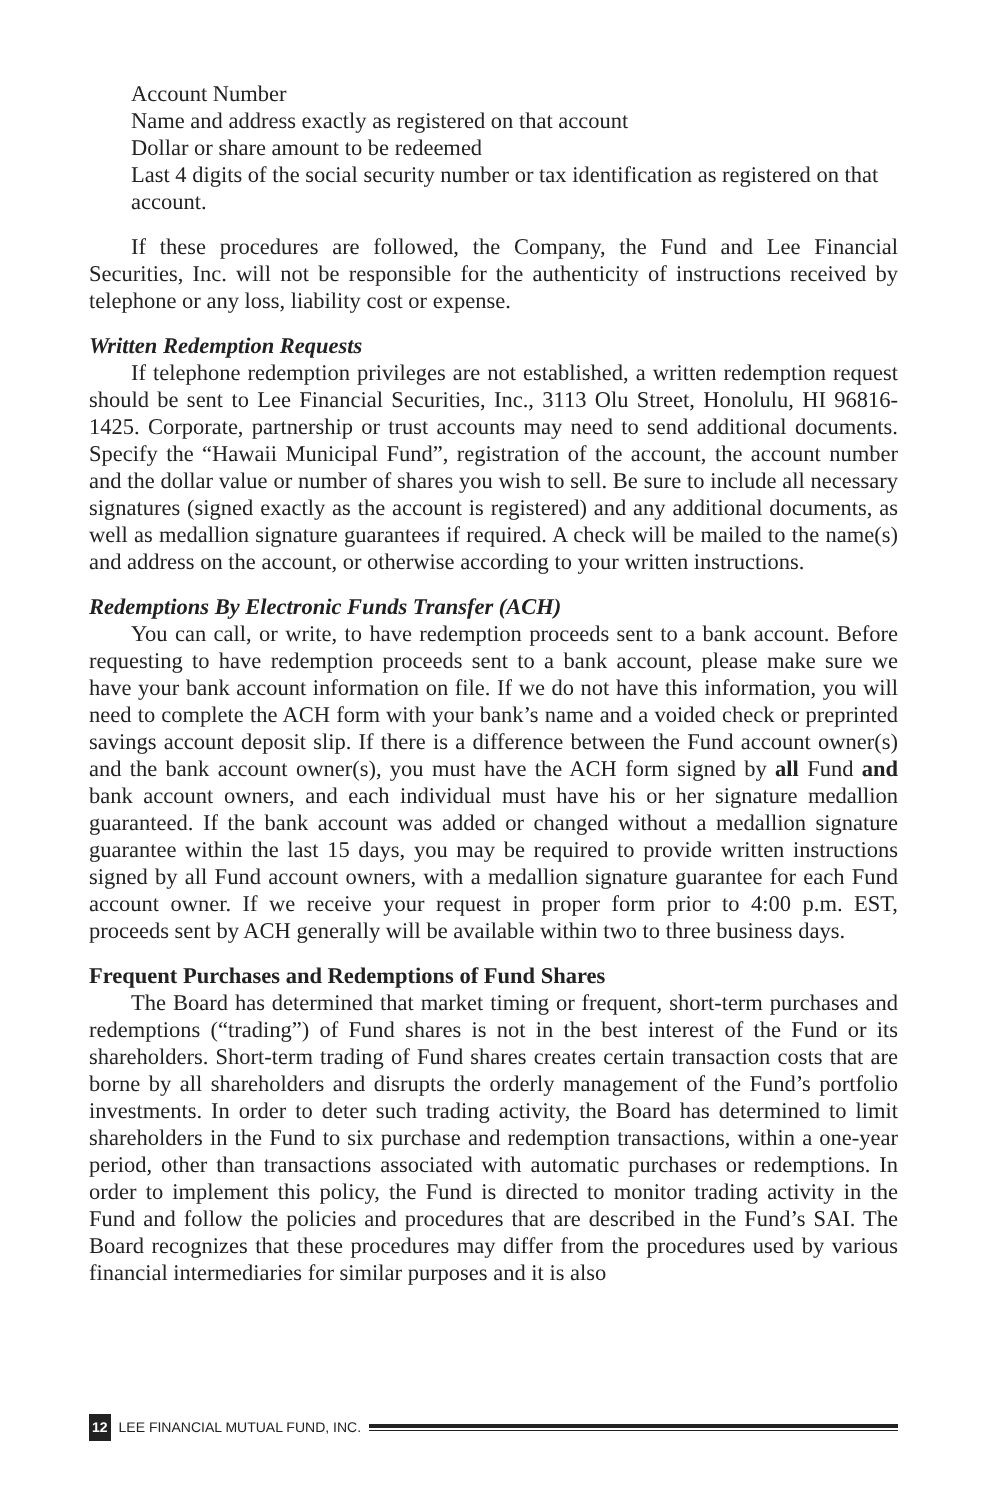Account Number
Name and address exactly as registered on that account
Dollar or share amount to be redeemed
Last 4 digits of the social security number or tax identification as registered on that account.
If these procedures are followed, the Company, the Fund and Lee Financial Securities, Inc. will not be responsible for the authenticity of instructions received by telephone or any loss, liability cost or expense.
Written Redemption Requests
If telephone redemption privileges are not established, a written redemption request should be sent to Lee Financial Securities, Inc., 3113 Olu Street, Honolulu, HI 96816-1425. Corporate, partnership or trust accounts may need to send additional documents. Specify the “Hawaii Municipal Fund”, registration of the account, the account number and the dollar value or number of shares you wish to sell. Be sure to include all necessary signatures (signed exactly as the account is registered) and any additional documents, as well as medallion signature guarantees if required. A check will be mailed to the name(s) and address on the account, or otherwise according to your written instructions.
Redemptions By Electronic Funds Transfer (ACH)
You can call, or write, to have redemption proceeds sent to a bank account. Before requesting to have redemption proceeds sent to a bank account, please make sure we have your bank account information on file. If we do not have this information, you will need to complete the ACH form with your bank’s name and a voided check or preprinted savings account deposit slip. If there is a difference between the Fund account owner(s) and the bank account owner(s), you must have the ACH form signed by all Fund and bank account owners, and each individual must have his or her signature medallion guaranteed. If the bank account was added or changed without a medallion signature guarantee within the last 15 days, you may be required to provide written instructions signed by all Fund account owners, with a medallion signature guarantee for each Fund account owner. If we receive your request in proper form prior to 4:00 p.m. EST, proceeds sent by ACH generally will be available within two to three business days.
Frequent Purchases and Redemptions of Fund Shares
The Board has determined that market timing or frequent, short-term purchases and redemptions (“trading”) of Fund shares is not in the best interest of the Fund or its shareholders. Short-term trading of Fund shares creates certain transaction costs that are borne by all shareholders and disrupts the orderly management of the Fund’s portfolio investments. In order to deter such trading activity, the Board has determined to limit shareholders in the Fund to six purchase and redemption transactions, within a one-year period, other than transactions associated with automatic purchases or redemptions. In order to implement this policy, the Fund is directed to monitor trading activity in the Fund and follow the policies and procedures that are described in the Fund’s SAI. The Board recognizes that these procedures may differ from the procedures used by various financial intermediaries for similar purposes and it is also
12 LEE FINANCIAL MUTUAL FUND, INC.